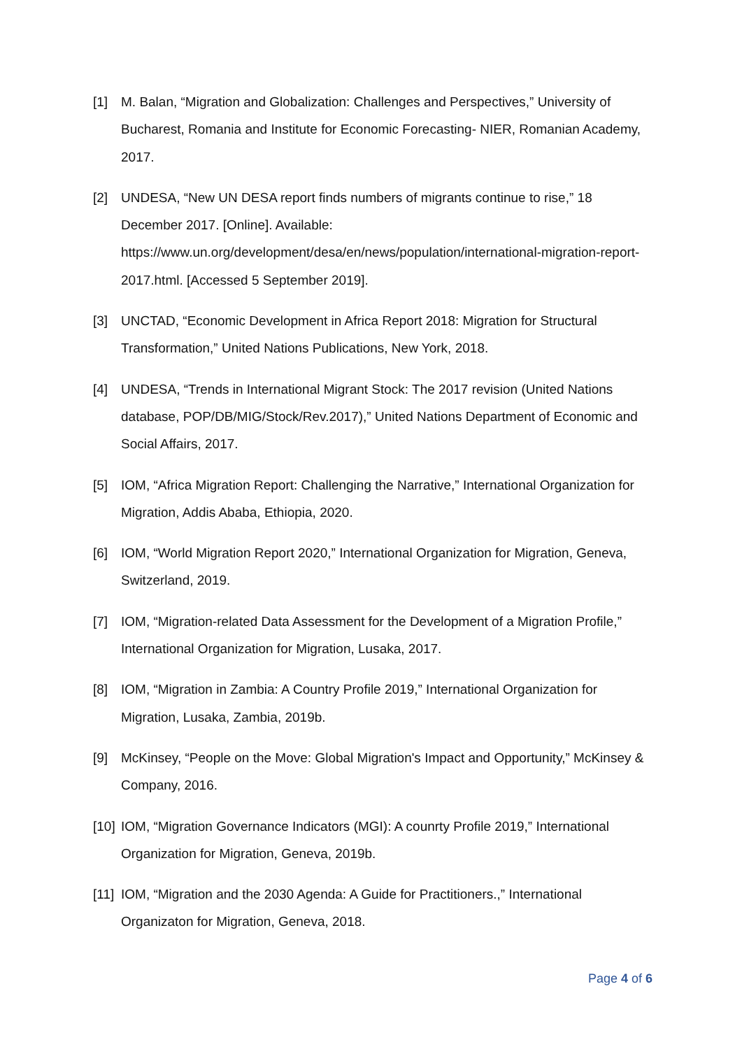[1] M. Balan, “Migration and Globalization: Challenges and Perspectives,” University of Bucharest, Romania and Institute for Economic Forecasting- NIER, Romanian Academy, 2017.
[2] UNDESA, “New UN DESA report finds numbers of migrants continue to rise,” 18 December 2017. [Online]. Available: https://www.un.org/development/desa/en/news/population/international-migration-report-2017.html. [Accessed 5 September 2019].
[3] UNCTAD, “Economic Development in Africa Report 2018: Migration for Structural Transformation,” United Nations Publications, New York, 2018.
[4] UNDESA, “Trends in International Migrant Stock: The 2017 revision (United Nations database, POP/DB/MIG/Stock/Rev.2017),” United Nations Department of Economic and Social Affairs, 2017.
[5] IOM, “Africa Migration Report: Challenging the Narrative,” International Organization for Migration, Addis Ababa, Ethiopia, 2020.
[6] IOM, “World Migration Report 2020,” International Organization for Migration, Geneva, Switzerland, 2019.
[7] IOM, “Migration-related Data Assessment for the Development of a Migration Profile,” International Organization for Migration, Lusaka, 2017.
[8] IOM, “Migration in Zambia: A Country Profile 2019,” International Organization for Migration, Lusaka, Zambia, 2019b.
[9] McKinsey, “People on the Move: Global Migration's Impact and Opportunity,” McKinsey & Company, 2016.
[10] IOM, “Migration Governance Indicators (MGI): A counrty Profile 2019,” International Organization for Migration, Geneva, 2019b.
[11] IOM, “Migration and the 2030 Agenda: A Guide for Practitioners.,” International Organizaton for Migration, Geneva, 2018.
Page 4 of 6